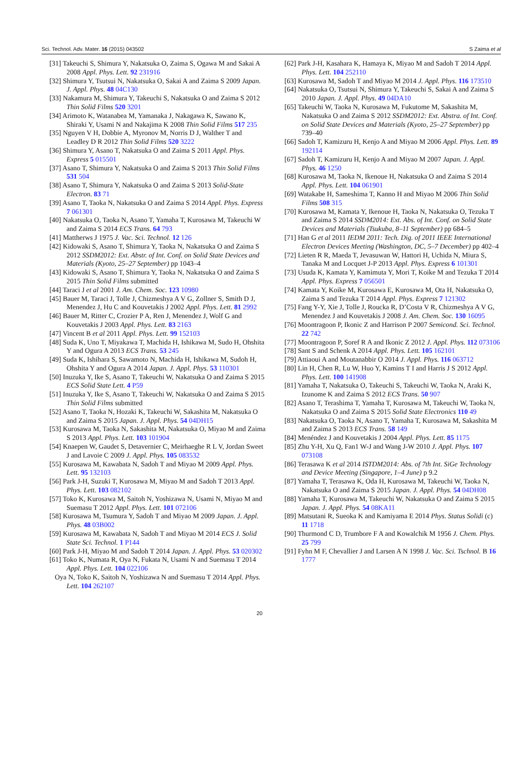Sci. Technol. Adv. Mater. 16 (2015) 043502 S Zaima et al
[31] Takeuchi S, Shimura Y, Nakatsuka O, Zaima S, Ogawa M and Sakai A 2008 Appl. Phys. Lett. 92 231916
[32] Shimura Y, Tsutsui N, Nakatsuka O, Sakai A and Zaima S 2009 Japan. J. Appl. Phys. 48 04C130
[33] Nakamura M, Shimura Y, Takeuchi S, Nakatsuka O and Zaima S 2012 Thin Solid Films 520 3201
[34] Arimoto K, Watanabea M, Yamanaka J, Nakagawa K, Sawano K, Shiraki Y, Usami N and Nakajima K 2008 Thin Solid Films 517 235
[35] Nguyen V H, Dobbie A, Myronov M, Norris D J, Walther T and Leadley D R 2012 Thin Solid Films 520 3222
[36] Shimura Y, Asano T, Nakatsuka O and Zaima S 2011 Appl. Phys. Express 5 015501
[37] Asano T, Shimura Y, Nakatsuka O and Zaima S 2013 Thin Solid Films 531 504
[38] Asano T, Shimura Y, Nakatsuka O and Zaima S 2013 Solid-State Electron. 83 71
[39] Asano T, Taoka N, Nakatsuka O and Zaima S 2014 Appl. Phys. Express 7 061301
[40] Nakatsuka O, Taoka N, Asano T, Yamaha T, Kurosawa M, Takeuchi W and Zaima S 2014 ECS Trans. 64 793
[41] Mattherws J 1975 J. Vac. Sci. Technol. 12 126
[42] Kidowaki S, Asano T, Shimura Y, Taoka N, Nakatsuka O and Zaima S 2012 SSDM2012: Ext. Abstr. of Int. Conf. on Solid State Devices and Materials (Kyoto, 25–27 September) pp 1043–4
[43] Kidowaki S, Asano T, Shimura Y, Taoka N, Nakatsuka O and Zaima S 2015 Thin Solid Films submitted
[44] Taraci J et al 2001 J. Am. Chem. Soc. 123 10980
[45] Bauer M, Taraci J, Tolle J, Chizmeshya A V G, Zollner S, Smith D J, Menendez J, Hu C and Kouvetakis J 2002 Appl. Phys. Lett. 81 2992
[46] Bauer M, Ritter C, Crozier P A, Ren J, Menendez J, Wolf G and Kouvetakis J 2003 Appl. Phys. Lett. 83 2163
[47] Vincent B et al 2011 Appl. Phys. Lett. 99 152103
[48] Suda K, Uno T, Miyakawa T, Machida H, Ishikawa M, Sudo H, Ohshita Y and Ogura A 2013 ECS Trans. 53 245
[49] Suda K, Ishihara S, Sawamoto N, Machida H, Ishikawa M, Sudoh H, Ohshita Y and Ogura A 2014 Japan. J. Appl. Phys. 53 110301
[50] Inuzuka Y, Ike S, Asano T, Takeuchi W, Nakatsuka O and Zaima S 2015 ECS Solid State Lett. 4 P59
[51] Inuzuka Y, Ike S, Asano T, Takeuchi W, Nakatsuka O and Zaima S 2015 Thin Solid Films submitted
[52] Asano T, Taoka N, Hozaki K, Takeuchi W, Sakashita M, Nakatsuka O and Zaima S 2015 Japan. J. Appl. Phys. 54 04DH15
[53] Kurosawa M, Taoka N, Sakashita M, Nakatsuka O, Miyao M and Zaima S 2013 Appl. Phys. Lett. 103 101904
[54] Knaepen W, Gaudet S, Detavernier C, Meirhaeghe R L V, Jordan Sweet J and Lavoie C 2009 J. Appl. Phys. 105 083532
[55] Kurosawa M, Kawabata N, Sadoh T and Miyao M 2009 Appl. Phys. Lett. 95 132103
[56] Park J-H, Suzuki T, Kurosawa M, Miyao M and Sadoh T 2013 Appl. Phys. Lett. 103 082102
[57] Toko K, Kurosawa M, Saitoh N, Yoshizawa N, Usami N, Miyao M and Suemasu T 2012 Appl. Phys. Lett. 101 072106
[58] Kurosawa M, Tsumura Y, Sadoh T and Miyao M 2009 Japan. J. Appl. Phys. 48 03B002
[59] Kurosawa M, Kawabata N, Sadoh T and Miyao M 2014 ECS J. Solid State Sci. Technol. 1 P144
[60] Park J-H, Miyao M and Sadoh T 2014 Japan. J. Appl. Phys. 53 020302
[61] Toko K, Numata R, Oya N, Fukata N, Usami N and Suemasu T 2014 Appl. Phys. Lett. 104 022106
Oya N, Toko K, Saitoh N, Yoshizawa N and Suemasu T 2014 Appl. Phys. Lett. 104 262107
[62] Park J-H, Kasahara K, Hamaya K, Miyao M and Sadoh T 2014 Appl. Phys. Lett. 104 252110
[63] Kurosawa M, Sadoh T and Miyao M 2014 J. Appl. Phys. 116 173510
[64] Nakatsuka O, Tsutsui N, Shimura Y, Takeuchi S, Sakai A and Zaima S 2010 Japan. J. Appl. Phys. 49 04DA10
[65] Takeuchi W, Taoka N, Kurosawa M, Fukutome M, Sakashita M, Nakatsuka O and Zaima S 2012 SSDM2012: Ext. Abstra. of Int. Conf. on Solid State Devices and Materials (Kyoto, 25–27 September) pp 739–40
[66] Sadoh T, Kamizuru H, Kenjo A and Miyao M 2006 Appl. Phys. Lett. 89 192114
[67] Sadoh T, Kamizuru H, Kenjo A and Miyao M 2007 Japan. J. Appl. Phys. 46 1250
[68] Kurosawa M, Taoka N, Ikenoue H, Nakatsuka O and Zaima S 2014 Appl. Phys. Lett. 104 061901
[69] Watakabe H, Sameshima T, Kanno H and Miyao M 2006 Thin Solid Films 508 315
[70] Kurosawa M, Kamata Y, Ikenoue H, Taoka N, Nakatsuka O, Tezuka T and Zaima S 2014 SSDM2014: Ext. Abs. of Int. Conf. on Solid State Devices and Materials (Tsukuba, 8–11 September) pp 684–5
[71] Han G et al 2011 IEDM 2011: Tech. Dig. of 2011 IEEE International Electron Devices Meeting (Washington, DC, 5–7 December) pp 402–4
[72] Lieten R R, Maeda T, Jevasuwan W, Hattori H, Uchida N, Miura S, Tanaka M and Locquet J-P 2013 Appl. Phys. Express 6 101301
[73] Usuda K, Kamata Y, Kamimuta Y, Mori T, Koike M and Tezuka T 2014 Appl. Phys. Express 7 056501
[74] Kamata Y, Koike M, Kurosawa E, Kurosawa M, Ota H, Nakatsuka O, Zaima S and Tezuka T 2014 Appl. Phys. Express 7 121302
[75] Fang Y-Y, Xie J, Tolle J, Roucka R, D’Costa V R, Chizmeshya A V G, Menendez J and Kouvetakis J 2008 J. Am. Chem. Soc. 130 16095
[76] Moontragoon P, Ikonic Z and Harrison P 2007 Semicond. Sci. Technol. 22 742
[77] Moontragoon P, Soref R A and Ikonic Z 2012 J. Appl. Phys. 112 073106
[78] Sant S and Schenk A 2014 Appl. Phys. Lett. 105 162101
[79] Attiaoui A and Moutanabbir O 2014 J. Appl. Phys. 116 063712
[80] Lin H, Chen R, Lu W, Huo Y, Kamins T I and Harris J S 2012 Appl. Phys. Lett. 100 141908
[81] Yamaha T, Nakatsuka O, Takeuchi S, Takeuchi W, Taoka N, Araki K, Izunome K and Zaima S 2012 ECS Trans. 50 907
[82] Asano T, Terashima T, Yamaha T, Kurosawa M, Takeuchi W, Taoka N, Nakatsuka O and Zaima S 2015 Solid State Electronics 110 49
[83] Nakatsuka O, Taoka N, Asano T, Yamaha T, Kurosawa M, Sakashita M and Zaima S 2013 ECS Trans. 58 149
[84] Menéndez J and Kouvetakis J 2004 Appl. Phys. Lett. 85 1175
[85] Zhu Y-H, Xu Q, Fan1 W-J and Wang J-W 2010 J. Appl. Phys. 107 073108
[86] Terasawa K et al 2014 ISTDM2014: Abs. of 7th Int. SiGe Technology and Device Meeting (Singapore, 1–4 June) p 9.2
[87] Yamaha T, Terasawa K, Oda H, Kurosawa M, Takeuchi W, Taoka N, Nakatsuka O and Zaima S 2015 Japan. J. Appl. Phys. 54 04DH08
[88] Yamaha T, Kurosawa M, Takeuchi W, Nakatsuka O and Zaima S 2015 Japan. J. Appl. Phys. 54 08KA11
[89] Matsutani R, Sueoka K and Kamiyama E 2014 Phys. Status Solidi (c) 11 1718
[90] Thurmond C D, Trumbore F A and Kowalchik M 1956 J. Chem. Phys. 25 799
[91] Fyhn M F, Chevallier J and Larsen A N 1998 J. Vac. Sci. Tschnol. B 16 1777
20